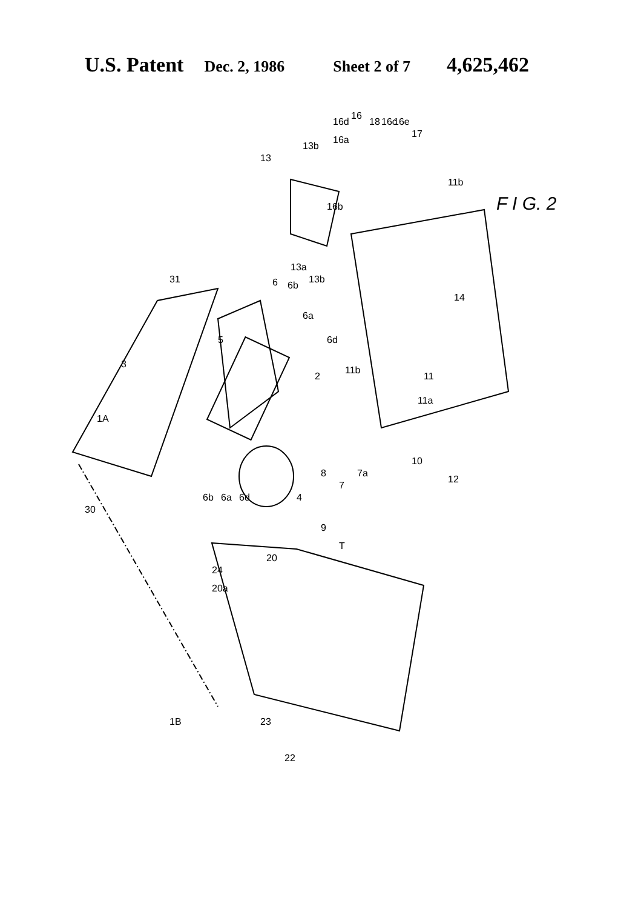U.S. Patent Dec. 2, 1986 Sheet 2 of 7 4,625,462
1A
3
31
5
6
6b
6a
6d
2
6b
6a
6d
4
8
7
7a
9
T
10
12
30
24
20
20a
1B
23
22
13
13b
13a
13b
16b
16a
16d
16
18
16c
16e
17
11b
11b
14
11
11a
F I G. 2